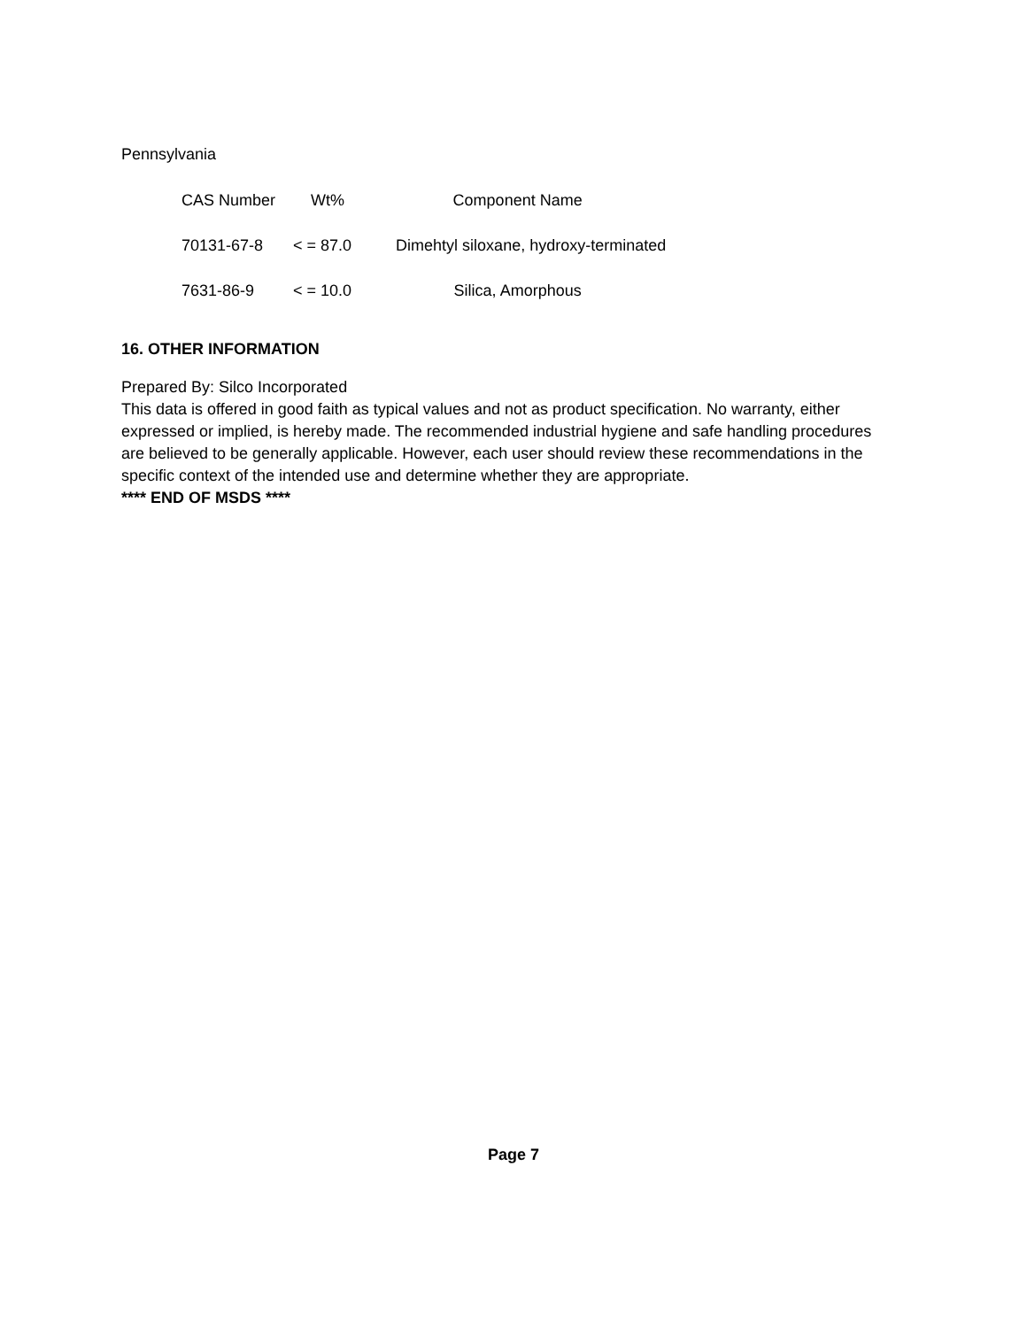Pennsylvania
| CAS Number | Wt% | Component Name |
| --- | --- | --- |
| 70131-67-8 | < = 87.0 | Dimehtyl siloxane, hydroxy-terminated |
| 7631-86-9 | < = 10.0 | Silica, Amorphous |
16. OTHER INFORMATION
Prepared By: Silco Incorporated
This data is offered in good faith as typical values and not as product specification. No warranty, either expressed or implied, is hereby made. The recommended industrial hygiene and safe handling procedures are believed to be generally applicable. However, each user should review these recommendations in the specific context of the intended use and determine whether they are appropriate.
**** END OF MSDS ****
Page 7